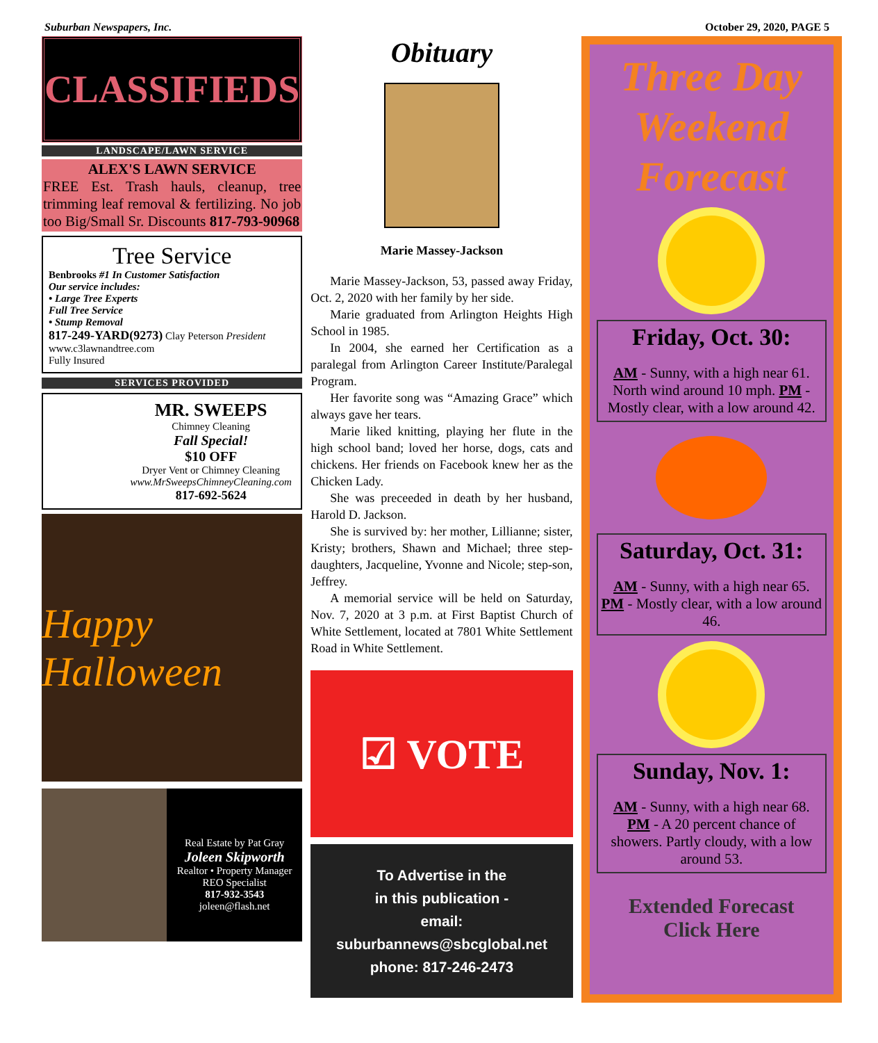Suburban Newspapers, Inc. October 29, 2020, PAGE 5
CLASSIFIEDS
LANDSCAPE/LAWN SERVICE
ALEX'S LAWN SERVICE
FREE Est. Trash hauls, cleanup, tree trimming leaf removal & fertilizing. No job too Big/Small Sr. Discounts 817-793-90968
Tree Service
Benbrooks #1 In Customer Satisfaction
Our service includes:
• Large Tree Experts
Full Tree Service
• Stump Removal
817-249-YARD(9273) Clay Peterson President
www.c3lawnandtree.com
Fully Insured
SERVICES PROVIDED
MR. SWEEPS
Chimney Cleaning
Fall Special!
$10 OFF
Dryer Vent or Chimney Cleaning
www.MrSweepsChimneyCleaning.com
817-692-5624
Happy Halloween
Real Estate by Pat Gray
Joleen Skipworth
Realtor • Property Manager
REO Specialist
817-932-3543
joleen@flash.net
Obituary
Marie Massey-Jackson
Marie Massey-Jackson, 53, passed away Friday, Oct. 2, 2020 with her family by her side.
Marie graduated from Arlington Heights High School in 1985.
In 2004, she earned her Certification as a paralegal from Arlington Career Institute/Paralegal Program.
Her favorite song was “Amazing Grace” which always gave her tears.
Marie liked knitting, playing her flute in the high school band; loved her horse, dogs, cats and chickens. Her friends on Facebook knew her as the Chicken Lady.
She was preceeded in death by her husband, Harold D. Jackson.
She is survived by: her mother, Lillianne; sister, Kristy; brothers, Shawn and Michael; three step-daughters, Jacqueline, Yvonne and Nicole; step-son, Jeffrey.
A memorial service will be held on Saturday, Nov. 7, 2020 at 3 p.m. at First Baptist Church of White Settlement, located at 7801 White Settlement Road in White Settlement.
☑ VOTE
To Advertise in the
in this publication -
email: suburbannews@sbcglobal.net
phone: 817-246-2473
Three Day Weekend Forecast
Friday, Oct. 30:
AM - Sunny, with a high near 61. North wind around 10 mph. PM - Mostly clear, with a low around 42.
Saturday, Oct. 31:
AM - Sunny, with a high near 65. PM - Mostly clear, with a low around 46.
Sunday, Nov. 1:
AM - Sunny, with a high near 68. PM - A 20 percent chance of showers. Partly cloudy, with a low around 53.
Extended Forecast
Click Here